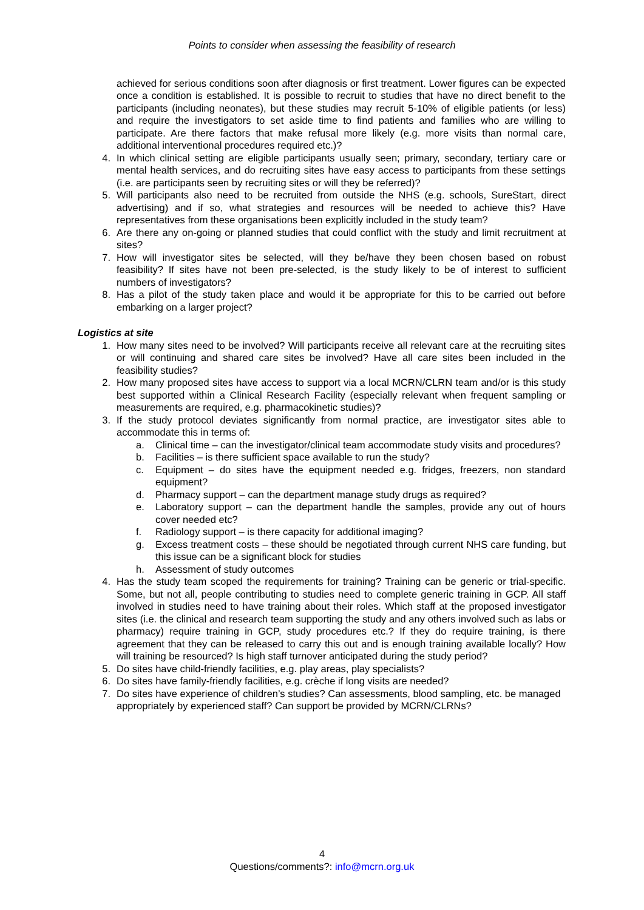Points to consider when assessing the feasibility of research
achieved for serious conditions soon after diagnosis or first treatment. Lower figures can be expected once a condition is established. It is possible to recruit to studies that have no direct benefit to the participants (including neonates), but these studies may recruit 5-10% of eligible patients (or less) and require the investigators to set aside time to find patients and families who are willing to participate. Are there factors that make refusal more likely (e.g. more visits than normal care, additional interventional procedures required etc.)?
4. In which clinical setting are eligible participants usually seen; primary, secondary, tertiary care or mental health services, and do recruiting sites have easy access to participants from these settings (i.e. are participants seen by recruiting sites or will they be referred)?
5. Will participants also need to be recruited from outside the NHS (e.g. schools, SureStart, direct advertising) and if so, what strategies and resources will be needed to achieve this? Have representatives from these organisations been explicitly included in the study team?
6. Are there any on-going or planned studies that could conflict with the study and limit recruitment at sites?
7. How will investigator sites be selected, will they be/have they been chosen based on robust feasibility? If sites have not been pre-selected, is the study likely to be of interest to sufficient numbers of investigators?
8. Has a pilot of the study taken place and would it be appropriate for this to be carried out before embarking on a larger project?
Logistics at site
1. How many sites need to be involved? Will participants receive all relevant care at the recruiting sites or will continuing and shared care sites be involved? Have all care sites been included in the feasibility studies?
2. How many proposed sites have access to support via a local MCRN/CLRN team and/or is this study best supported within a Clinical Research Facility (especially relevant when frequent sampling or measurements are required, e.g. pharmacokinetic studies)?
3. If the study protocol deviates significantly from normal practice, are investigator sites able to accommodate this in terms of:
a. Clinical time – can the investigator/clinical team accommodate study visits and procedures?
b. Facilities – is there sufficient space available to run the study?
c. Equipment – do sites have the equipment needed e.g. fridges, freezers, non standard equipment?
d. Pharmacy support – can the department manage study drugs as required?
e. Laboratory support – can the department handle the samples, provide any out of hours cover needed etc?
f. Radiology support – is there capacity for additional imaging?
g. Excess treatment costs – these should be negotiated through current NHS care funding, but this issue can be a significant block for studies
h. Assessment of study outcomes
4. Has the study team scoped the requirements for training? Training can be generic or trial-specific. Some, but not all, people contributing to studies need to complete generic training in GCP. All staff involved in studies need to have training about their roles. Which staff at the proposed investigator sites (i.e. the clinical and research team supporting the study and any others involved such as labs or pharmacy) require training in GCP, study procedures etc.? If they do require training, is there agreement that they can be released to carry this out and is enough training available locally? How will training be resourced? Is high staff turnover anticipated during the study period?
5. Do sites have child-friendly facilities, e.g. play areas, play specialists?
6. Do sites have family-friendly facilities, e.g. crèche if long visits are needed?
7. Do sites have experience of children’s studies? Can assessments, blood sampling, etc. be managed appropriately by experienced staff? Can support be provided by MCRN/CLRNs?
4
Questions/comments?: info@mcrn.org.uk